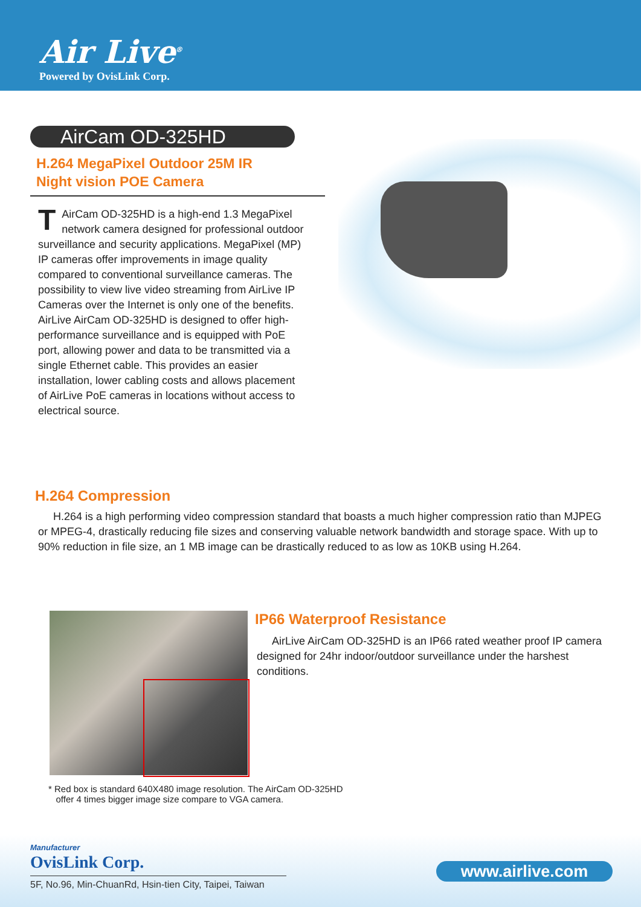Air Live<sup>®</sup>
Powered by OvisLink Corp.
AirCam OD-325HD
H.264 MegaPixel Outdoor 25M IR
Night vision POE Camera
TAirCam OD-325HD is a high-end 1.3 MegaPixel network camera designed for professional outdoor surveillance and security applications. MegaPixel (MP) IP cameras offer improvements in image quality compared to conventional surveillance cameras. The possibility to view live video streaming from AirLive IP Cameras over the Internet is only one of the benefits. AirLive AirCam OD-325HD is designed to offer high-performance surveillance and is equipped with PoE port, allowing power and data to be transmitted via a single Ethernet cable. This provides an easier installation, lower cabling costs and allows placement of AirLive PoE cameras in locations without access to electrical source.
H.264 Compression
H.264 is a high performing video compression standard that boasts a much higher compression ratio than MJPEG or MPEG-4, drastically reducing file sizes and conserving valuable network bandwidth and storage space. With up to 90% reduction in file size, an 1 MB image can be drastically reduced to as low as 10KB using H.264.
IP66 Waterproof Resistance
AirLive AirCam OD-325HD is an IP66 rated weather proof IP camera designed for 24hr indoor/outdoor surveillance under the harshest conditions.
* Red box is standard 640X480 image resolution. The AirCam OD-325HD
offer 4 times bigger image size compare to VGA camera.
Manufacturer
OvisLink Corp.
5F, No.96, Min-ChuanRd, Hsin-tien City, Taipei, Taiwan
www.airlive.com